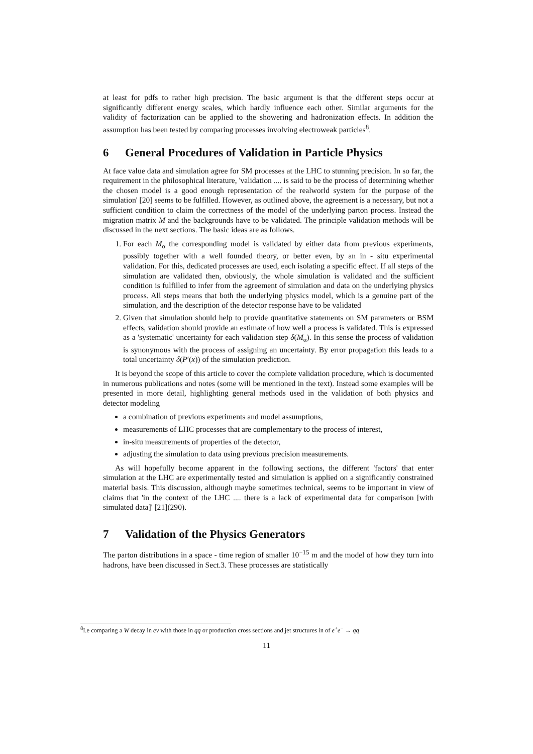at least for pdfs to rather high precision. The basic argument is that the different steps occur at significantly different energy scales, which hardly influence each other. Similar arguments for the validity of factorization can be applied to the showering and hadronization effects. In addition the assumption has been tested by comparing processes involving electroweak particles<sup>8</sup>.
6 General Procedures of Validation in Particle Physics
At face value data and simulation agree for SM processes at the LHC to stunning precision. In so far, the requirement in the philosophical literature, 'validation .... is said to be the process of determining whether the chosen model is a good enough representation of the realworld system for the purpose of the simulation' [20] seems to be fulfilled. However, as outlined above, the agreement is a necessary, but not a sufficient condition to claim the correctness of the model of the underlying parton process. Instead the migration matrix M and the backgrounds have to be validated. The principle validation methods will be discussed in the next sections. The basic ideas are as follows.
1. For each M<sub>α</sub> the corresponding model is validated by either data from previous experiments, possibly together with a well founded theory, or better even, by an in - situ experimental validation. For this, dedicated processes are used, each isolating a specific effect. If all steps of the simulation are validated then, obviously, the whole simulation is validated and the sufficient condition is fulfilled to infer from the agreement of simulation and data on the underlying physics process. All steps means that both the underlying physics model, which is a genuine part of the simulation, and the description of the detector response have to be validated
2. Given that simulation should help to provide quantitative statements on SM parameters or BSM effects, validation should provide an estimate of how well a process is validated. This is expressed as a 'systematic' uncertainty for each validation step δ(M<sub>α</sub>). In this sense the process of validation is synonymous with the process of assigning an uncertainty. By error propagation this leads to a total uncertainty δ(P′(x)) of the simulation prediction.
It is beyond the scope of this article to cover the complete validation procedure, which is documented in numerous publications and notes (some will be mentioned in the text). Instead some examples will be presented in more detail, highlighting general methods used in the validation of both physics and detector modeling
a combination of previous experiments and model assumptions,
measurements of LHC processes that are complementary to the process of interest,
in-situ measurements of properties of the detector,
adjusting the simulation to data using previous precision measurements.
As will hopefully become apparent in the following sections, the different 'factors' that enter simulation at the LHC are experimentally tested and simulation is applied on a significantly constrained material basis. This discussion, although maybe sometimes technical, seems to be important in view of claims that 'in the context of the LHC .... there is a lack of experimental data for comparison [with simulated data]' [21](290).
7 Validation of the Physics Generators
The parton distributions in a space - time region of smaller 10<sup>−15</sup> m and the model of how they turn into hadrons, have been discussed in Sect.3. These processes are statistically
<sup>8</sup> I.e comparing a W decay in eν with those in qq̄ or production cross sections and jet structures in of e<sup>+</sup>e<sup>−</sup> → qq̄
11